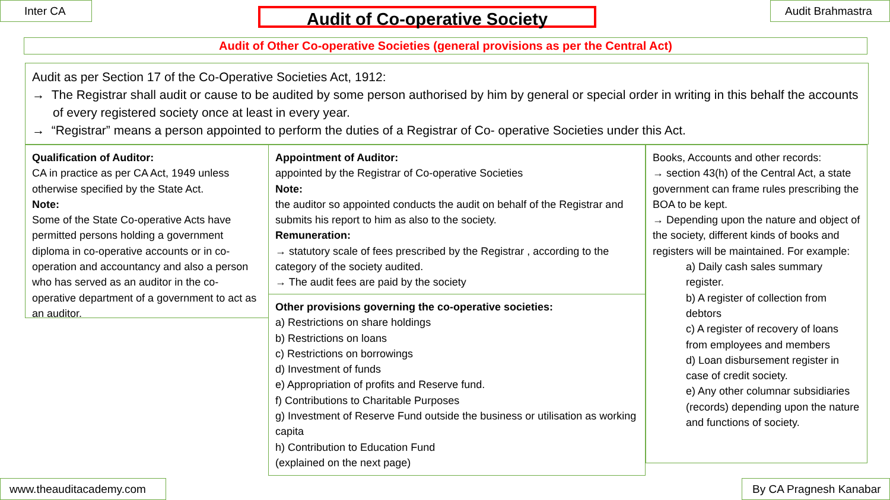Inter CA Audit of Co-operative Society Audit Brahmastra
Audit of Other Co-operative Societies (general provisions as per the Central Act)
Audit as per Section 17 of the Co-Operative Societies Act, 1912:
→ The Registrar shall audit or cause to be audited by some person authorised by him by general or special order in writing in this behalf the accounts of every registered society once at least in every year.
→ “Registrar” means a person appointed to perform the duties of a Registrar of Co- operative Societies under this Act.
Qualification of Auditor:
CA in practice as per CA Act, 1949 unless otherwise specified by the State Act.
Note:
Some of the State Co-operative Acts have permitted persons holding a government diploma in co-operative accounts or in co-operation and accountancy and also a person who has served as an auditor in the co-operative department of a government to act as an auditor.
Appointment of Auditor:
appointed by the Registrar of Co-operative Societies
Note:
the auditor so appointed conducts the audit on behalf of the Registrar and submits his report to him as also to the society.
Remuneration:
→ statutory scale of fees prescribed by the Registrar , according to the category of the society audited.
→ The audit fees are paid by the society
Other provisions governing the co-operative societies:
a) Restrictions on share holdings
b) Restrictions on loans
c) Restrictions on borrowings
d) Investment of funds
e) Appropriation of profits and Reserve fund.
f) Contributions to Charitable Purposes
g) Investment of Reserve Fund outside the business or utilisation as working capita
h) Contribution to Education Fund
(explained on the next page)
Books, Accounts and other records:
→ section 43(h) of the Central Act, a state government can frame rules prescribing the BOA to be kept.
→ Depending upon the nature and object of the society, different kinds of books and registers will be maintained. For example:
a) Daily cash sales summary register.
b) A register of collection from debtors
c) A register of recovery of loans from employees and members
d) Loan disbursement register in case of credit society.
e) Any other columnar subsidiaries (records) depending upon the nature and functions of society.
www.theauditacademy.com
By CA Pragnesh Kanabar